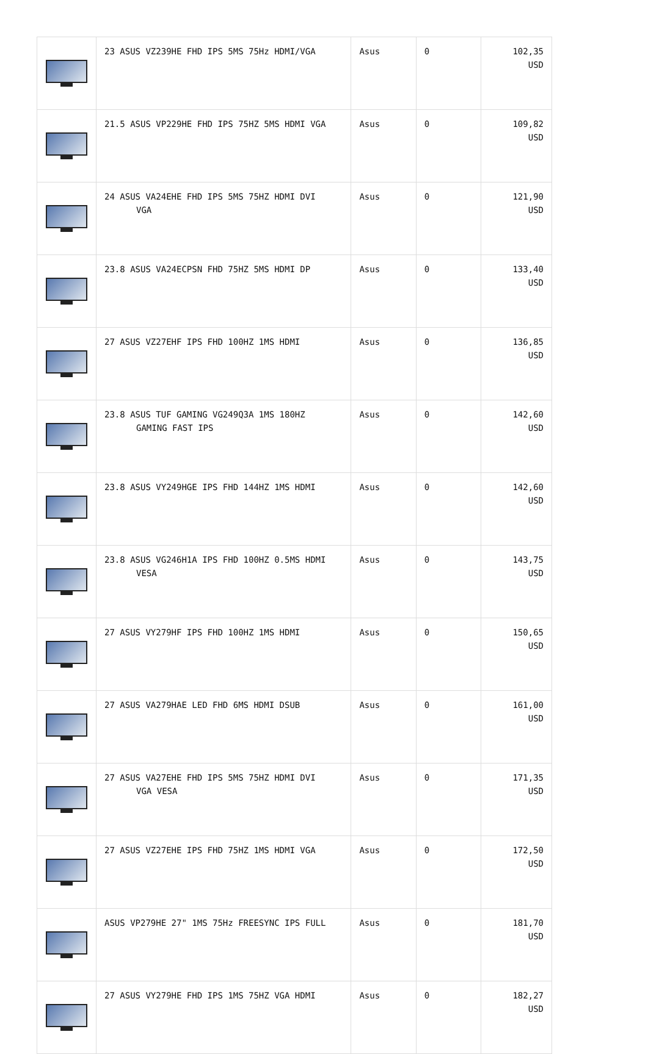| | 23 ASUS VZ239HE FHD IPS 5MS 75Hz HDMI/VGA | Asus | 0 | 102,35 USD |
| | 21.5 ASUS VP229HE FHD IPS 75HZ 5MS HDMI VGA | Asus | 0 | 109,82 USD |
| | 24 ASUS VA24EHE FHD IPS 5MS 75HZ HDMI DVI VGA | Asus | 0 | 121,90 USD |
| | 23.8 ASUS VA24ECPSN FHD 75HZ 5MS HDMI DP | Asus | 0 | 133,40 USD |
| | 27 ASUS VZ27EHF IPS FHD 100HZ 1MS HDMI | Asus | 0 | 136,85 USD |
| | 23.8 ASUS TUF GAMING VG249Q3A 1MS 180HZ GAMING FAST IPS | Asus | 0 | 142,60 USD |
| | 23.8 ASUS VY249HGE IPS FHD 144HZ 1MS HDMI | Asus | 0 | 142,60 USD |
| | 23.8 ASUS VG246H1A IPS FHD 100HZ 0.5MS HDMI VESA | Asus | 0 | 143,75 USD |
| | 27 ASUS VY279HF IPS FHD 100HZ 1MS HDMI | Asus | 0 | 150,65 USD |
| | 27 ASUS VA279HAE LED FHD 6MS HDMI DSUB | Asus | 0 | 161,00 USD |
| | 27 ASUS VA27EHE FHD IPS 5MS 75HZ HDMI DVI VGA VESA | Asus | 0 | 171,35 USD |
| | 27 ASUS VZ27EHE IPS FHD 75HZ 1MS HDMI VGA | Asus | 0 | 172,50 USD |
| | ASUS VP279HE 27" 1MS 75Hz FREESYNC IPS FULL | Asus | 0 | 181,70 USD |
| | 27 ASUS VY279HE FHD IPS 1MS 75HZ VGA HDMI | Asus | 0 | 182,27 USD |